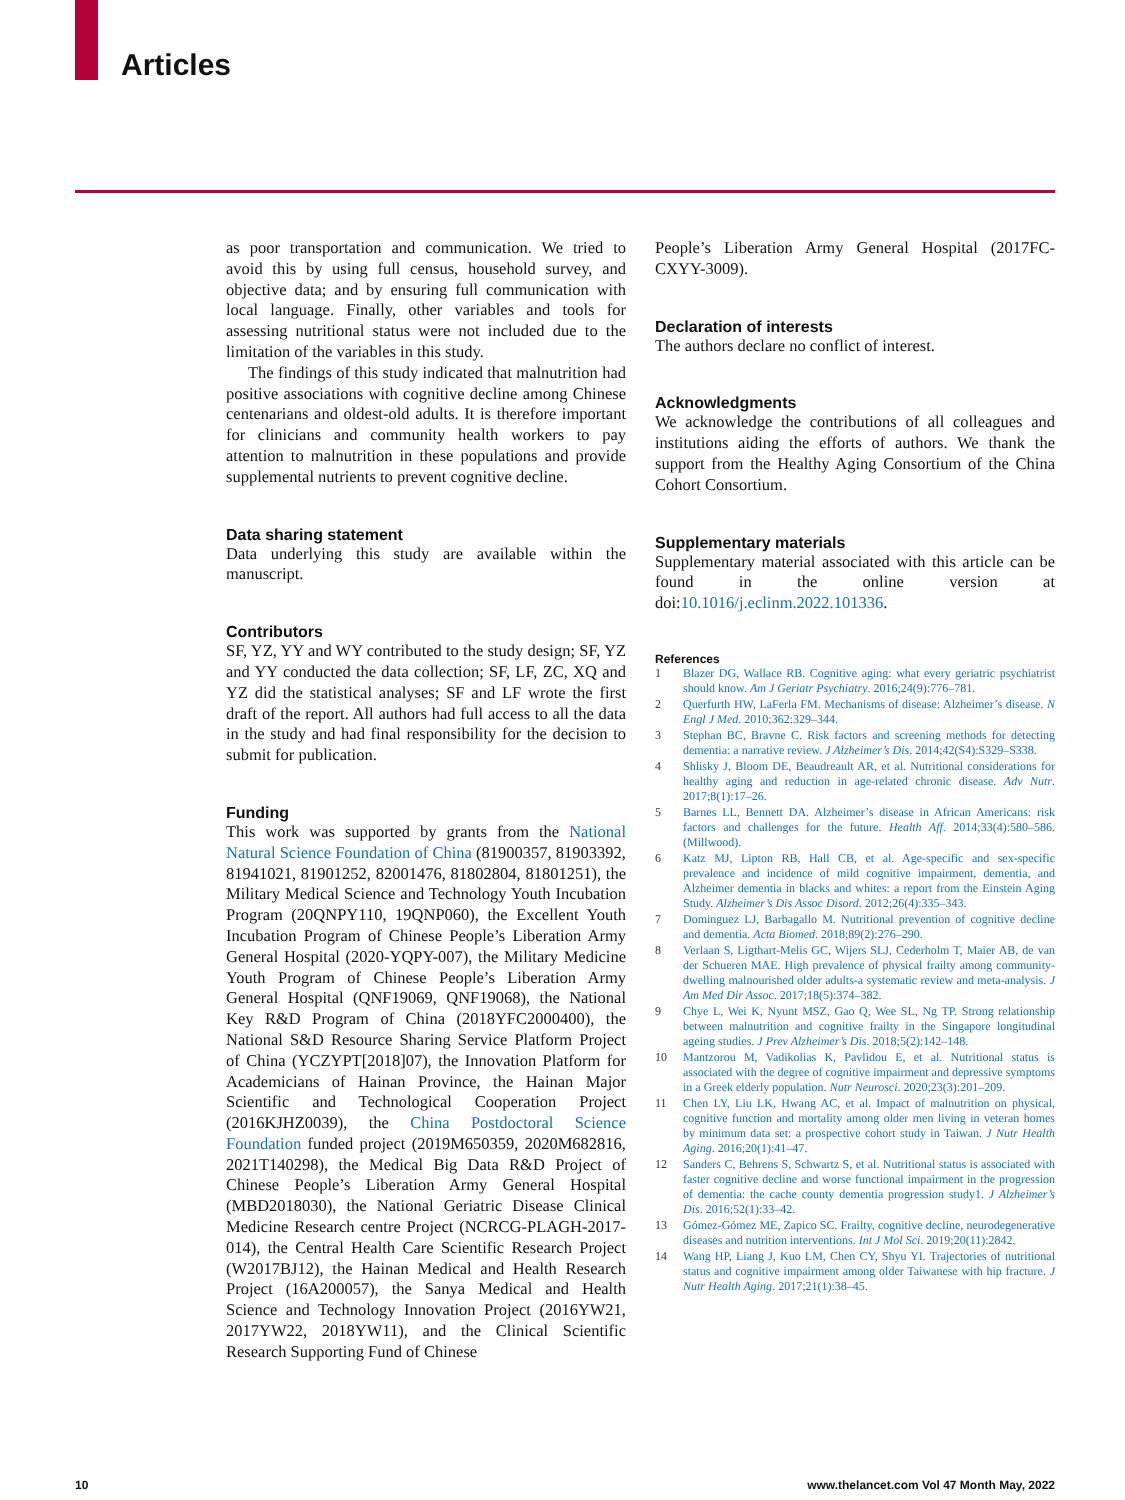Articles
as poor transportation and communication. We tried to avoid this by using full census, household survey, and objective data; and by ensuring full communication with local language. Finally, other variables and tools for assessing nutritional status were not included due to the limitation of the variables in this study.
The findings of this study indicated that malnutrition had positive associations with cognitive decline among Chinese centenarians and oldest-old adults. It is therefore important for clinicians and community health workers to pay attention to malnutrition in these populations and provide supplemental nutrients to prevent cognitive decline.
Data sharing statement
Data underlying this study are available within the manuscript.
Contributors
SF, YZ, YY and WY contributed to the study design; SF, YZ and YY conducted the data collection; SF, LF, ZC, XQ and YZ did the statistical analyses; SF and LF wrote the first draft of the report. All authors had full access to all the data in the study and had final responsibility for the decision to submit for publication.
Funding
This work was supported by grants from the National Natural Science Foundation of China (81900357, 81903392, 81941021, 81901252, 82001476, 81802804, 81801251), the Military Medical Science and Technology Youth Incubation Program (20QNPY110, 19QNP060), the Excellent Youth Incubation Program of Chinese People’s Liberation Army General Hospital (2020-YQPY-007), the Military Medicine Youth Program of Chinese People’s Liberation Army General Hospital (QNF19069, QNF19068), the National Key R&D Program of China (2018YFC2000400), the National S&D Resource Sharing Service Platform Project of China (YCZYPT[2018]07), the Innovation Platform for Academicians of Hainan Province, the Hainan Major Scientific and Technological Cooperation Project (2016KJHZ0039), the China Postdoctoral Science Foundation funded project (2019M650359, 2020M682816, 2021T140298), the Medical Big Data R&D Project of Chinese People’s Liberation Army General Hospital (MBD2018030), the National Geriatric Disease Clinical Medicine Research centre Project (NCRCG-PLAGH-2017-014), the Central Health Care Scientific Research Project (W2017BJ12), the Hainan Medical and Health Research Project (16A200057), the Sanya Medical and Health Science and Technology Innovation Project (2016YW21, 2017YW22, 2018YW11), and the Clinical Scientific Research Supporting Fund of Chinese
People’s Liberation Army General Hospital (2017FC-CXYY-3009).
Declaration of interests
The authors declare no conflict of interest.
Acknowledgments
We acknowledge the contributions of all colleagues and institutions aiding the efforts of authors. We thank the support from the Healthy Aging Consortium of the China Cohort Consortium.
Supplementary materials
Supplementary material associated with this article can be found in the online version at doi:10.1016/j.eclinm.2022.101336.
References
1 Blazer DG, Wallace RB. Cognitive aging: what every geriatric psychiatrist should know. Am J Geriatr Psychiatry. 2016;24(9):776–781.
2 Querfurth HW, LaFerla FM. Mechanisms of disease: Alzheimer’s disease. N Engl J Med. 2010;362:329–344.
3 Stephan BC, Bravne C. Risk factors and screening methods for detecting dementia: a narrative review. J Alzheimer’s Dis. 2014;42(S4):S329–S338.
4 Shlisky J, Bloom DE, Beaudreault AR, et al. Nutritional considerations for healthy aging and reduction in age-related chronic disease. Adv Nutr. 2017;8(1):17–26.
5 Barnes LL, Bennett DA. Alzheimer’s disease in African Americans: risk factors and challenges for the future. Health Aff. 2014;33(4):580–586. (Millwood).
6 Katz MJ, Lipton RB, Hall CB, et al. Age-specific and sex-specific prevalence and incidence of mild cognitive impairment, dementia, and Alzheimer dementia in blacks and whites: a report from the Einstein Aging Study. Alzheimer’s Dis Assoc Disord. 2012;26(4):335–343.
7 Dominguez LJ, Barbagallo M. Nutritional prevention of cognitive decline and dementia. Acta Biomed. 2018;89(2):276–290.
8 Verlaan S, Ligthart-Melis GC, Wijers SLJ, Cederholm T, Maier AB, de van der Schueren MAE. High prevalence of physical frailty among community-dwelling malnourished older adults-a systematic review and meta-analysis. J Am Med Dir Assoc. 2017;18(5):374–382.
9 Chye L, Wei K, Nyunt MSZ, Gao Q, Wee SL, Ng TP. Strong relationship between malnutrition and cognitive frailty in the Singapore longitudinal ageing studies. J Prev Alzheimer’s Dis. 2018;5(2):142–148.
10 Mantzorou M, Vadikolias K, Pavlidou E, et al. Nutritional status is associated with the degree of cognitive impairment and depressive symptoms in a Greek elderly population. Nutr Neurosci. 2020;23(3):201–209.
11 Chen LY, Liu LK, Hwang AC, et al. Impact of malnutrition on physical, cognitive function and mortality among older men living in veteran homes by minimum data set: a prospective cohort study in Taiwan. J Nutr Health Aging. 2016;20(1):41–47.
12 Sanders C, Behrens S, Schwartz S, et al. Nutritional status is associated with faster cognitive decline and worse functional impairment in the progression of dementia: the cache county dementia progression study1. J Alzheimer’s Dis. 2016;52(1):33–42.
13 Gómez-Gómez ME, Zapico SC. Frailty, cognitive decline, neurodegenerative diseases and nutrition interventions. Int J Mol Sci. 2019;20(11):2842.
14 Wang HP, Liang J, Kuo LM, Chen CY, Shyu YI. Trajectories of nutritional status and cognitive impairment among older Taiwanese with hip fracture. J Nutr Health Aging. 2017;21(1):38–45.
10
www.thelancet.com Vol 47 Month May, 2022